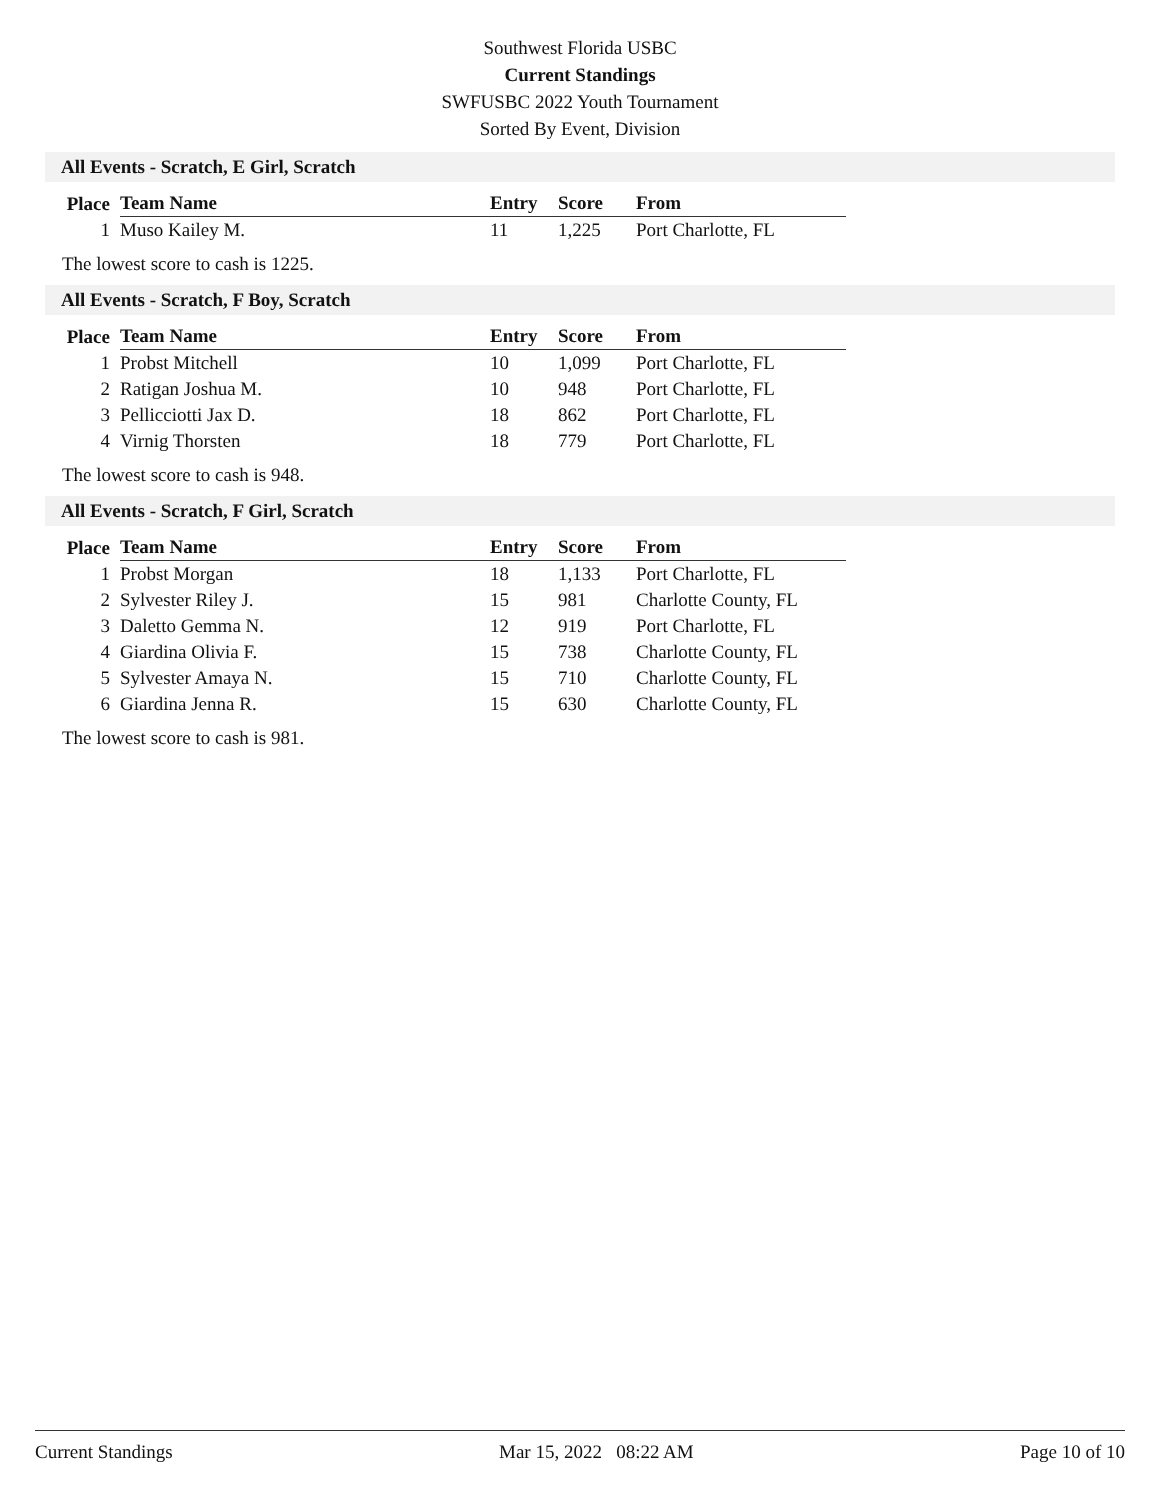Southwest Florida USBC
Current Standings
SWFUSBC 2022 Youth Tournament
Sorted By Event, Division
All Events - Scratch, E Girl, Scratch
| Place | Team Name | Entry | Score | From |
| --- | --- | --- | --- | --- |
| 1 | Muso Kailey M. | 11 | 1,225 | Port Charlotte, FL |
The lowest score to cash is 1225.
All Events - Scratch, F Boy, Scratch
| Place | Team Name | Entry | Score | From |
| --- | --- | --- | --- | --- |
| 1 | Probst Mitchell | 10 | 1,099 | Port Charlotte, FL |
| 2 | Ratigan Joshua M. | 10 | 948 | Port Charlotte, FL |
| 3 | Pellicciotti Jax D. | 18 | 862 | Port Charlotte, FL |
| 4 | Virnig Thorsten | 18 | 779 | Port Charlotte, FL |
The lowest score to cash is 948.
All Events - Scratch, F Girl, Scratch
| Place | Team Name | Entry | Score | From |
| --- | --- | --- | --- | --- |
| 1 | Probst Morgan | 18 | 1,133 | Port Charlotte, FL |
| 2 | Sylvester Riley J. | 15 | 981 | Charlotte County, FL |
| 3 | Daletto Gemma N. | 12 | 919 | Port Charlotte, FL |
| 4 | Giardina Olivia F. | 15 | 738 | Charlotte County, FL |
| 5 | Sylvester Amaya N. | 15 | 710 | Charlotte County, FL |
| 6 | Giardina Jenna R. | 15 | 630 | Charlotte County, FL |
The lowest score to cash is 981.
Current Standings Mar 15, 2022 08:22 AM Page 10 of 10